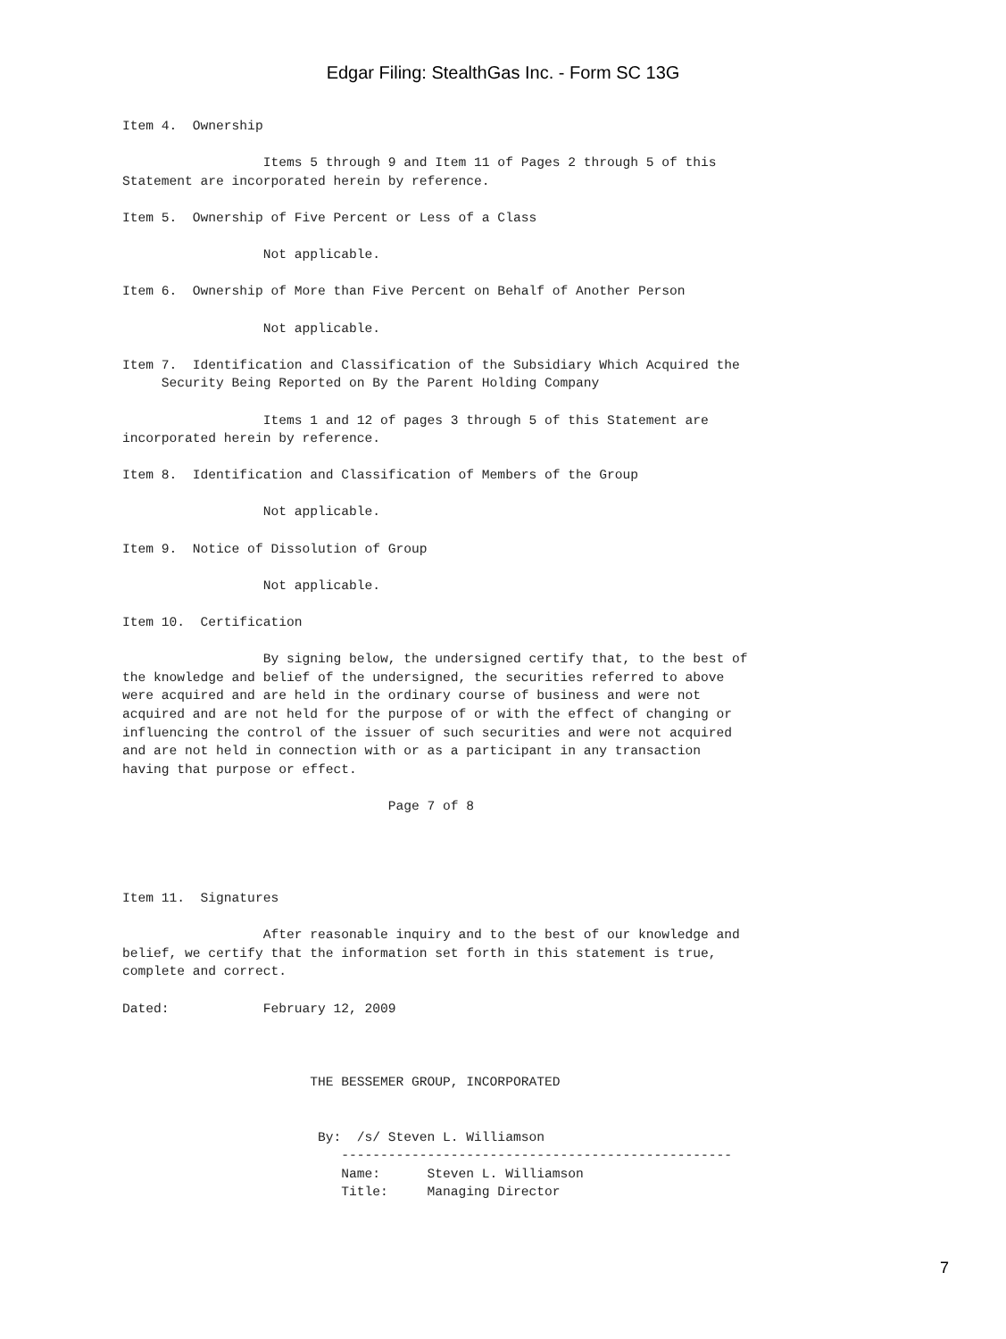Edgar Filing: StealthGas Inc. - Form SC 13G
Item 4.  Ownership

                  Items 5 through 9 and Item 11 of Pages 2 through 5 of this
Statement are incorporated herein by reference.

Item 5.  Ownership of Five Percent or Less of a Class

                  Not applicable.

Item 6.  Ownership of More than Five Percent on Behalf of Another Person

                  Not applicable.

Item 7.  Identification and Classification of the Subsidiary Which Acquired the
     Security Being Reported on By the Parent Holding Company

                  Items 1 and 12 of pages 3 through 5 of this Statement are
incorporated herein by reference.

Item 8.  Identification and Classification of Members of the Group

                  Not applicable.

Item 9.  Notice of Dissolution of Group

                  Not applicable.

Item 10.  Certification

                  By signing below, the undersigned certify that, to the best of
the knowledge and belief of the undersigned, the securities referred to above
were acquired and are held in the ordinary course of business and were not
acquired and are not held for the purpose of or with the effect of changing or
influencing the control of the issuer of such securities and were not acquired
and are not held in connection with or as a participant in any transaction
having that purpose or effect.

                                  Page 7 of 8




Item 11.  Signatures

                  After reasonable inquiry and to the best of our knowledge and
belief, we certify that the information set forth in this statement is true,
complete and correct.

Dated:            February 12, 2009



                        THE BESSEMER GROUP, INCORPORATED


                         By:  /s/ Steven L. Williamson
                            --------------------------------------------------
                            Name:      Steven L. Williamson
                            Title:     Managing Director
7